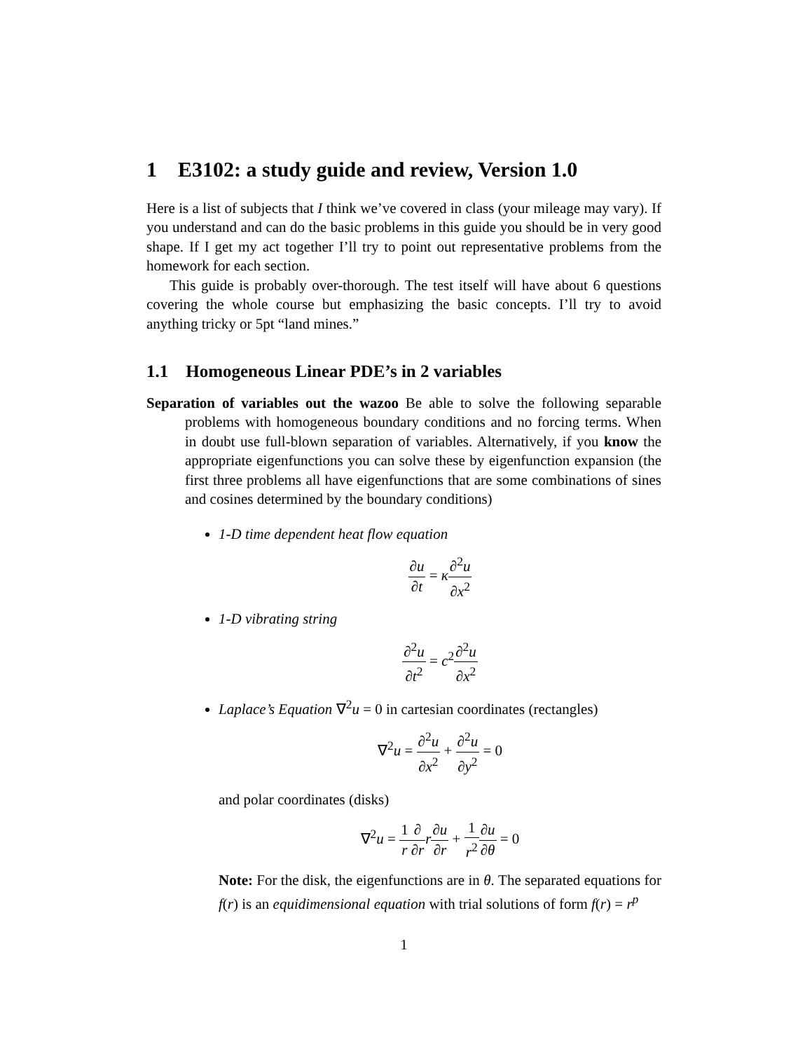1 E3102: a study guide and review, Version 1.0
Here is a list of subjects that I think we’ve covered in class (your mileage may vary). If you understand and can do the basic problems in this guide you should be in very good shape. If I get my act together I’ll try to point out representative problems from the homework for each section.
This guide is probably over-thorough. The test itself will have about 6 questions covering the whole course but emphasizing the basic concepts. I’ll try to avoid anything tricky or 5pt “land mines.”
1.1 Homogeneous Linear PDE’s in 2 variables
Separation of variables out the wazoo Be able to solve the following separable problems with homogeneous boundary conditions and no forcing terms. When in doubt use full-blown separation of variables. Alternatively, if you know the appropriate eigenfunctions you can solve these by eigenfunction expansion (the first three problems all have eigenfunctions that are some combinations of sines and cosines determined by the boundary conditions)
1-D time dependent heat flow equation
∂u ∂t = κ∂<sup>2</sup>u ∂x<sup>2</sup>
1-D vibrating string
∂<sup>2</sup>u ∂t<sup>2</sup> = c<sup>2</sup>∂<sup>2</sup>u ∂x<sup>2</sup>
Laplace’s Equation ∇<sup>2</sup>u = 0 in cartesian coordinates (rectangles)
∇<sup>2</sup>u = ∂<sup>2</sup>u ∂x<sup>2</sup> + ∂<sup>2</sup>u ∂y<sup>2</sup> = 0
and polar coordinates (disks)
∇<sup>2</sup>u = 1 r∂ ∂r r∂u ∂r + 1 r<sup>2</sup>∂u ∂θ = 0
Note: For the disk, the eigenfunctions are in θ. The separated equations for f(r) is an equidimensional equation with trial solutions of form f(r) = r<sup>p</sup>
1